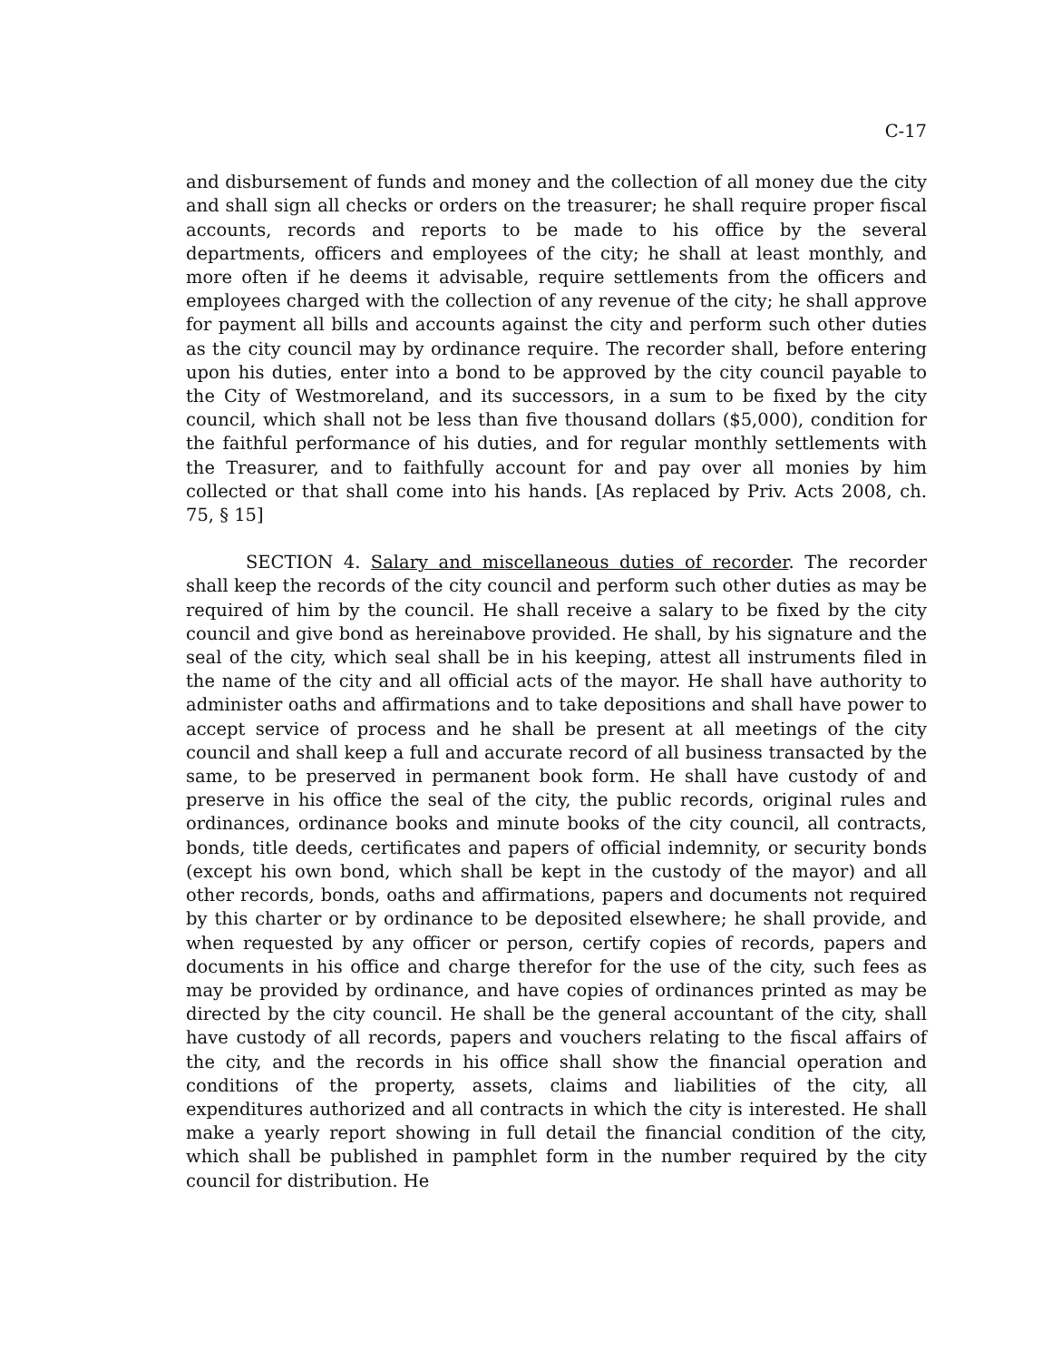C-17
and disbursement of funds and money and the collection of all money due the city and shall sign all checks or orders on the treasurer; he shall require proper fiscal accounts, records and reports to be made to his office by the several departments, officers and employees of the city; he shall at least monthly, and more often if he deems it advisable, require settlements from the officers and employees charged with the collection of any revenue of the city; he shall approve for payment all bills and accounts against the city and perform such other duties as the city council may by ordinance require. The recorder shall, before entering upon his duties, enter into a bond to be approved by the city council payable to the City of Westmoreland, and its successors, in a sum to be fixed by the city council, which shall not be less than five thousand dollars ($5,000), condition for the faithful performance of his duties, and for regular monthly settlements with the Treasurer, and to faithfully account for and pay over all monies by him collected or that shall come into his hands. [As replaced by Priv. Acts 2008, ch. 75, § 15]
SECTION 4. Salary and miscellaneous duties of recorder. The recorder shall keep the records of the city council and perform such other duties as may be required of him by the council. He shall receive a salary to be fixed by the city council and give bond as hereinabove provided. He shall, by his signature and the seal of the city, which seal shall be in his keeping, attest all instruments filed in the name of the city and all official acts of the mayor. He shall have authority to administer oaths and affirmations and to take depositions and shall have power to accept service of process and he shall be present at all meetings of the city council and shall keep a full and accurate record of all business transacted by the same, to be preserved in permanent book form. He shall have custody of and preserve in his office the seal of the city, the public records, original rules and ordinances, ordinance books and minute books of the city council, all contracts, bonds, title deeds, certificates and papers of official indemnity, or security bonds (except his own bond, which shall be kept in the custody of the mayor) and all other records, bonds, oaths and affirmations, papers and documents not required by this charter or by ordinance to be deposited elsewhere; he shall provide, and when requested by any officer or person, certify copies of records, papers and documents in his office and charge therefor for the use of the city, such fees as may be provided by ordinance, and have copies of ordinances printed as may be directed by the city council. He shall be the general accountant of the city, shall have custody of all records, papers and vouchers relating to the fiscal affairs of the city, and the records in his office shall show the financial operation and conditions of the property, assets, claims and liabilities of the city, all expenditures authorized and all contracts in which the city is interested. He shall make a yearly report showing in full detail the financial condition of the city, which shall be published in pamphlet form in the number required by the city council for distribution. He